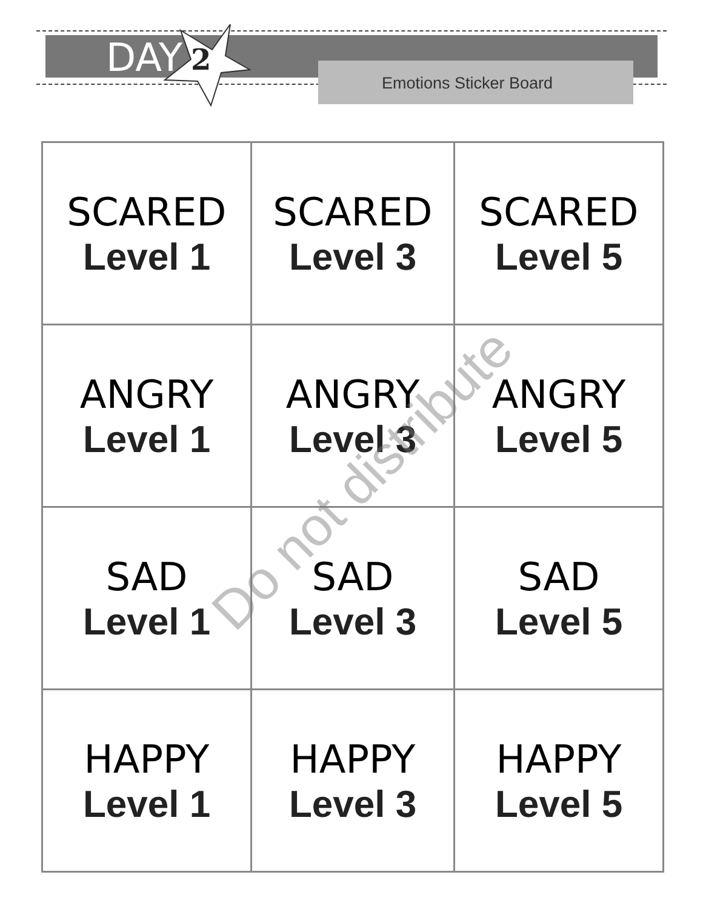DAY 2 Emotions Sticker Board
| SCARED Level 1 | SCARED Level 3 | SCARED Level 5 |
| ANGRY Level 1 | ANGRY Level 3 | ANGRY Level 5 |
| SAD Level 1 | SAD Level 3 | SAD Level 5 |
| HAPPY Level 1 | HAPPY Level 3 | HAPPY Level 5 |
Do not distribute